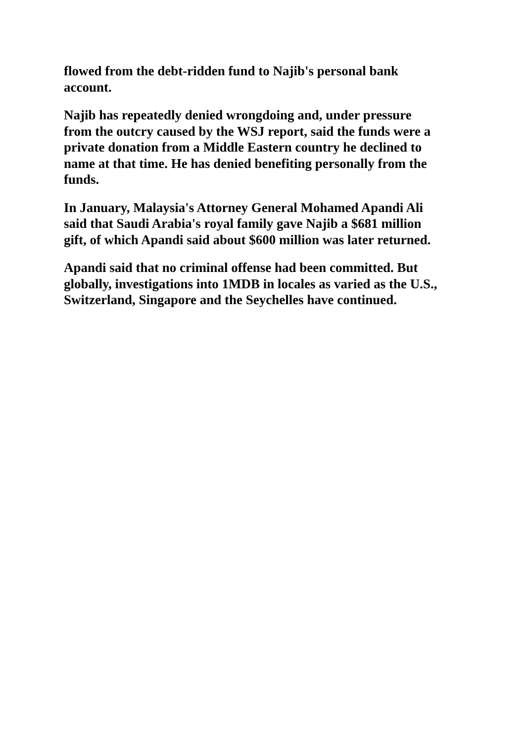flowed from the debt-ridden fund to Najib's personal bank account.
Najib has repeatedly denied wrongdoing and, under pressure from the outcry caused by the WSJ report, said the funds were a private donation from a Middle Eastern country he declined to name at that time. He has denied benefiting personally from the funds.
In January, Malaysia's Attorney General Mohamed Apandi Ali said that Saudi Arabia's royal family gave Najib a $681 million gift, of which Apandi said about $600 million was later returned.
Apandi said that no criminal offense had been committed. But globally, investigations into 1MDB in locales as varied as the U.S., Switzerland, Singapore and the Seychelles have continued.